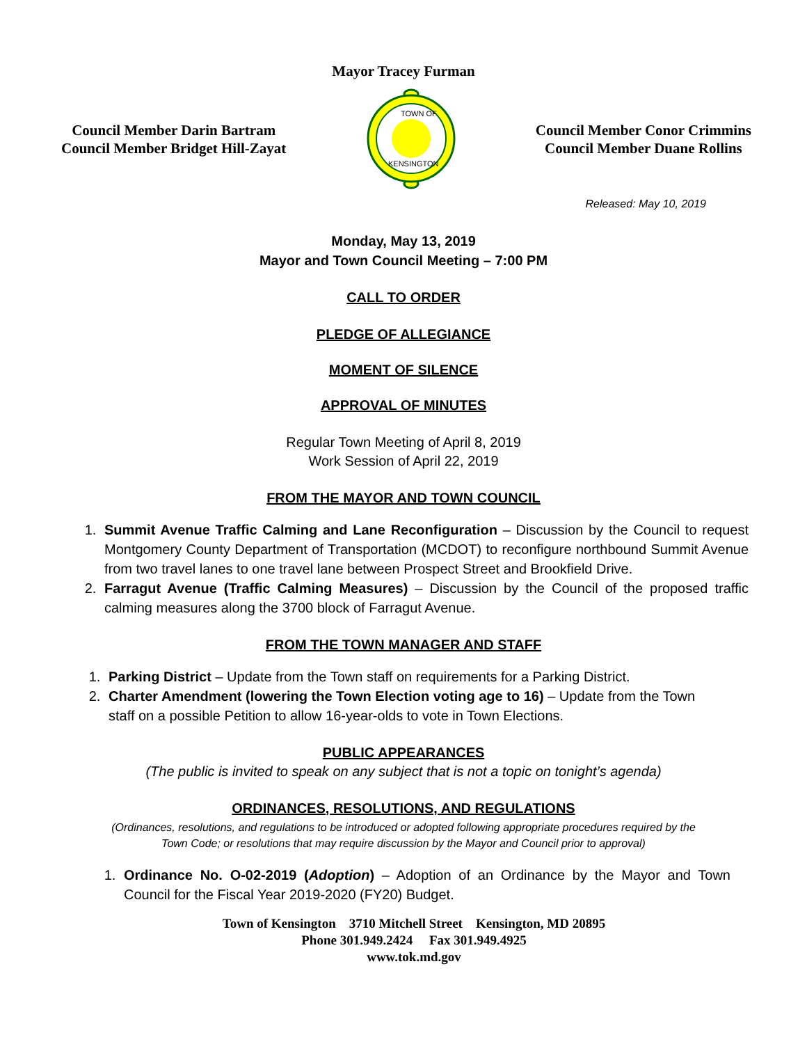Mayor Tracey Furman
Council Member Darin Bartram
Council Member Bridget Hill-Zayat
TOWN OF
KENSINGTON
Council Member Conor Crimmins
Council Member Duane Rollins
Released: May 10, 2019
Monday, May 13, 2019
Mayor and Town Council Meeting – 7:00 PM
CALL TO ORDER
PLEDGE OF ALLEGIANCE
MOMENT OF SILENCE
APPROVAL OF MINUTES
Regular Town Meeting of April 8, 2019
Work Session of April 22, 2019
FROM THE MAYOR AND TOWN COUNCIL
1. Summit Avenue Traffic Calming and Lane Reconfiguration – Discussion by the Council to request Montgomery County Department of Transportation (MCDOT) to reconfigure northbound Summit Avenue from two travel lanes to one travel lane between Prospect Street and Brookfield Drive.
2. Farragut Avenue (Traffic Calming Measures) – Discussion by the Council of the proposed traffic calming measures along the 3700 block of Farragut Avenue.
FROM THE TOWN MANAGER AND STAFF
1. Parking District – Update from the Town staff on requirements for a Parking District.
2. Charter Amendment (lowering the Town Election voting age to 16) – Update from the Town staff on a possible Petition to allow 16-year-olds to vote in Town Elections.
PUBLIC APPEARANCES
(The public is invited to speak on any subject that is not a topic on tonight’s agenda)
ORDINANCES, RESOLUTIONS, AND REGULATIONS
(Ordinances, resolutions, and regulations to be introduced or adopted following appropriate procedures required by the
Town Code; or resolutions that may require discussion by the Mayor and Council prior to approval)
1. Ordinance No. O-02-2019 (Adoption) – Adoption of an Ordinance by the Mayor and Town Council for the Fiscal Year 2019-2020 (FY20) Budget.
Town of Kensington 3710 Mitchell Street Kensington, MD 20895
Phone 301.949.2424 Fax 301.949.4925
www.tok.md.gov